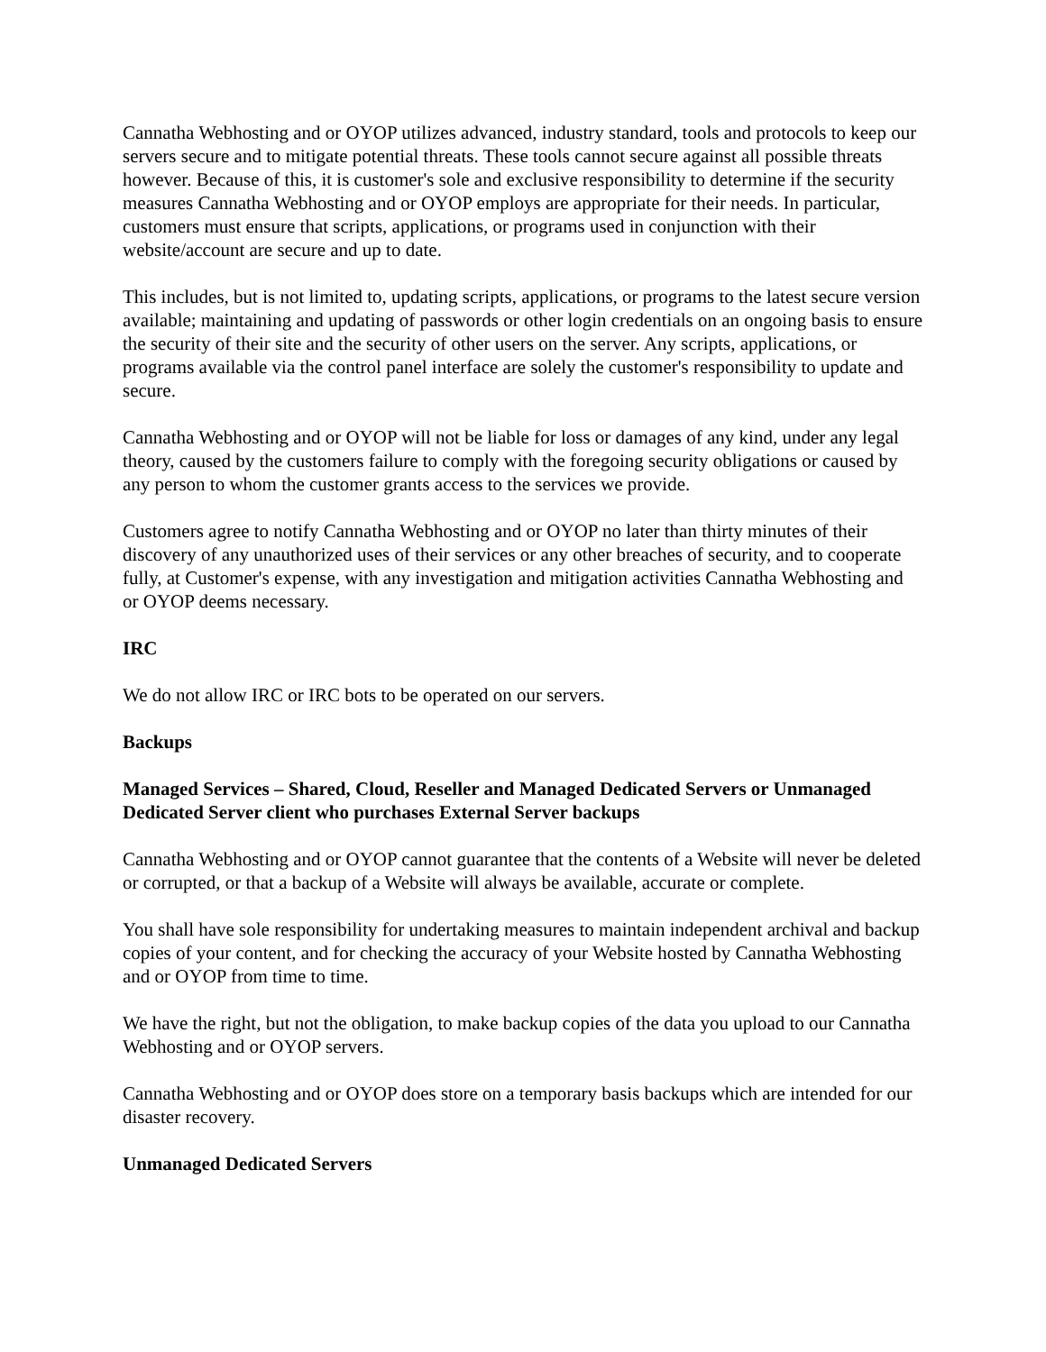Cannatha Webhosting and or OYOP utilizes advanced, industry standard, tools and protocols to keep our servers secure and to mitigate potential threats. These tools cannot secure against all possible threats however. Because of this, it is customer's sole and exclusive responsibility to determine if the security measures Cannatha Webhosting and or OYOP employs are appropriate for their needs. In particular, customers must ensure that scripts, applications, or programs used in conjunction with their website/account are secure and up to date.
This includes, but is not limited to, updating scripts, applications, or programs to the latest secure version available; maintaining and updating of passwords or other login credentials on an ongoing basis to ensure the security of their site and the security of other users on the server. Any scripts, applications, or programs available via the control panel interface are solely the customer's responsibility to update and secure.
Cannatha Webhosting and or OYOP will not be liable for loss or damages of any kind, under any legal theory, caused by the customers failure to comply with the foregoing security obligations or caused by any person to whom the customer grants access to the services we provide.
Customers agree to notify Cannatha Webhosting and or OYOP no later than thirty minutes of their discovery of any unauthorized uses of their services or any other breaches of security, and to cooperate fully, at Customer's expense, with any investigation and mitigation activities Cannatha Webhosting and or OYOP deems necessary.
IRC
We do not allow IRC or IRC bots to be operated on our servers.
Backups
Managed Services – Shared, Cloud, Reseller and Managed Dedicated Servers or Unmanaged Dedicated Server client who purchases External Server backups
Cannatha Webhosting and or OYOP cannot guarantee that the contents of a Website will never be deleted or corrupted, or that a backup of a Website will always be available, accurate or complete.
You shall have sole responsibility for undertaking measures to maintain independent archival and backup copies of your content, and for checking the accuracy of your Website hosted by Cannatha Webhosting and or OYOP from time to time.
We have the right, but not the obligation, to make backup copies of the data you upload to our Cannatha Webhosting and or OYOP servers.
Cannatha Webhosting and or OYOP does store on a temporary basis backups which are intended for our disaster recovery.
Unmanaged Dedicated Servers